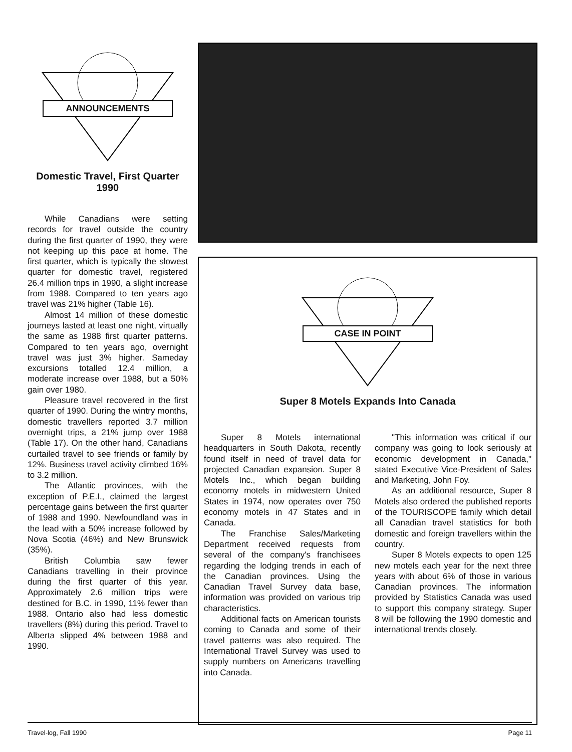ANNOUNCEMENTS
Domestic Travel, First Quarter 1990
While Canadians were setting records for travel outside the country during the first quarter of 1990, they were not keeping up this pace at home. The first quarter, which is typically the slowest quarter for domestic travel, registered 26.4 million trips in 1990, a slight increase from 1988. Compared to ten years ago travel was 21% higher (Table 16).
Almost 14 million of these domestic journeys lasted at least one night, virtually the same as 1988 first quarter patterns. Compared to ten years ago, overnight travel was just 3% higher. Sameday excursions totalled 12.4 million, a moderate increase over 1988, but a 50% gain over 1980.
Pleasure travel recovered in the first quarter of 1990. During the wintry months, domestic travellers reported 3.7 million overnight trips, a 21% jump over 1988 (Table 17). On the other hand, Canadians curtailed travel to see friends or family by 12%. Business travel activity climbed 16% to 3.2 million.
The Atlantic provinces, with the exception of P.E.I., claimed the largest percentage gains between the first quarter of 1988 and 1990. Newfoundland was in the lead with a 50% increase followed by Nova Scotia (46%) and New Brunswick (35%).
British Columbia saw fewer Canadians travelling in their province during the first quarter of this year. Approximately 2.6 million trips were destined for B.C. in 1990, 11% fewer than 1988. Ontario also had less domestic travellers (8%) during this period. Travel to Alberta slipped 4% between 1988 and 1990.
CASE IN POINT
Super 8 Motels Expands Into Canada
Super 8 Motels international headquarters in South Dakota, recently found itself in need of travel data for projected Canadian expansion. Super 8 Motels Inc., which began building economy motels in midwestern United States in 1974, now operates over 750 economy motels in 47 States and in Canada.
The Franchise Sales/Marketing Department received requests from several of the company's franchisees regarding the lodging trends in each of the Canadian provinces. Using the Canadian Travel Survey data base, information was provided on various trip characteristics.
Additional facts on American tourists coming to Canada and some of their travel patterns was also required. The International Travel Survey was used to supply numbers on Americans travelling into Canada.
"This information was critical if our company was going to look seriously at economic development in Canada," stated Executive Vice-President of Sales and Marketing, John Foy.
As an additional resource, Super 8 Motels also ordered the published reports of the TOURISCOPE family which detail all Canadian travel statistics for both domestic and foreign travellers within the country.
Super 8 Motels expects to open 125 new motels each year for the next three years with about 6% of those in various Canadian provinces. The information provided by Statistics Canada was used to support this company strategy. Super 8 will be following the 1990 domestic and international trends closely.
Travel-log, Fall 1990 Page 11